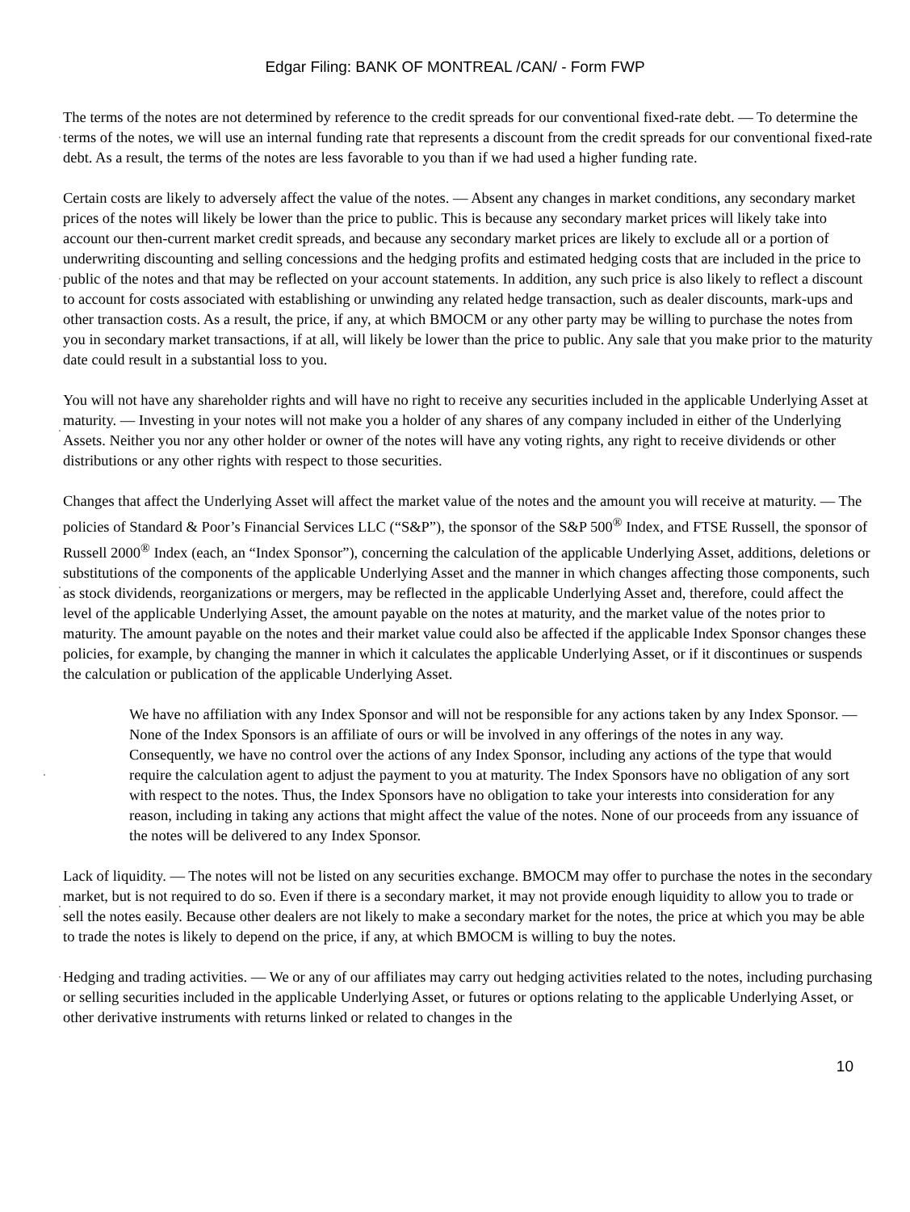Edgar Filing: BANK OF MONTREAL /CAN/ - Form FWP
·
The terms of the notes are not determined by reference to the credit spreads for our conventional fixed-rate debt. — To determine the terms of the notes, we will use an internal funding rate that represents a discount from the credit spreads for our conventional fixed-rate debt. As a result, the terms of the notes are less favorable to you than if we had used a higher funding rate.
·
Certain costs are likely to adversely affect the value of the notes. — Absent any changes in market conditions, any secondary market prices of the notes will likely be lower than the price to public. This is because any secondary market prices will likely take into account our then-current market credit spreads, and because any secondary market prices are likely to exclude all or a portion of underwriting discounting and selling concessions and the hedging profits and estimated hedging costs that are included in the price to public of the notes and that may be reflected on your account statements. In addition, any such price is also likely to reflect a discount to account for costs associated with establishing or unwinding any related hedge transaction, such as dealer discounts, mark-ups and other transaction costs. As a result, the price, if any, at which BMOCM or any other party may be willing to purchase the notes from you in secondary market transactions, if at all, will likely be lower than the price to public. Any sale that you make prior to the maturity date could result in a substantial loss to you.
·
You will not have any shareholder rights and will have no right to receive any securities included in the applicable Underlying Asset at maturity. — Investing in your notes will not make you a holder of any shares of any company included in either of the Underlying Assets. Neither you nor any other holder or owner of the notes will have any voting rights, any right to receive dividends or other distributions or any other rights with respect to those securities.
·
Changes that affect the Underlying Asset will affect the market value of the notes and the amount you will receive at maturity. — The policies of Standard & Poor’s Financial Services LLC (“S&P”), the sponsor of the S&P 500<sup>®</sup> Index, and FTSE Russell, the sponsor of Russell 2000<sup>®</sup> Index (each, an “Index Sponsor”), concerning the calculation of the applicable Underlying Asset, additions, deletions or substitutions of the components of the applicable Underlying Asset and the manner in which changes affecting those components, such as stock dividends, reorganizations or mergers, may be reflected in the applicable Underlying Asset and, therefore, could affect the level of the applicable Underlying Asset, the amount payable on the notes at maturity, and the market value of the notes prior to maturity. The amount payable on the notes and their market value could also be affected if the applicable Index Sponsor changes these policies, for example, by changing the manner in which it calculates the applicable Underlying Asset, or if it discontinues or suspends the calculation or publication of the applicable Underlying Asset.
·
We have no affiliation with any Index Sponsor and will not be responsible for any actions taken by any Index Sponsor. — None of the Index Sponsors is an affiliate of ours or will be involved in any offerings of the notes in any way. Consequently, we have no control over the actions of any Index Sponsor, including any actions of the type that would require the calculation agent to adjust the payment to you at maturity. The Index Sponsors have no obligation of any sort with respect to the notes. Thus, the Index Sponsors have no obligation to take your interests into consideration for any reason, including in taking any actions that might affect the value of the notes. None of our proceeds from any issuance of the notes will be delivered to any Index Sponsor.
·
Lack of liquidity. — The notes will not be listed on any securities exchange. BMOCM may offer to purchase the notes in the secondary market, but is not required to do so. Even if there is a secondary market, it may not provide enough liquidity to allow you to trade or sell the notes easily. Because other dealers are not likely to make a secondary market for the notes, the price at which you may be able to trade the notes is likely to depend on the price, if any, at which BMOCM is willing to buy the notes.
·
Hedging and trading activities. — We or any of our affiliates may carry out hedging activities related to the notes, including purchasing or selling securities included in the applicable Underlying Asset, or futures or options relating to the applicable Underlying Asset, or other derivative instruments with returns linked or related to changes in the
10